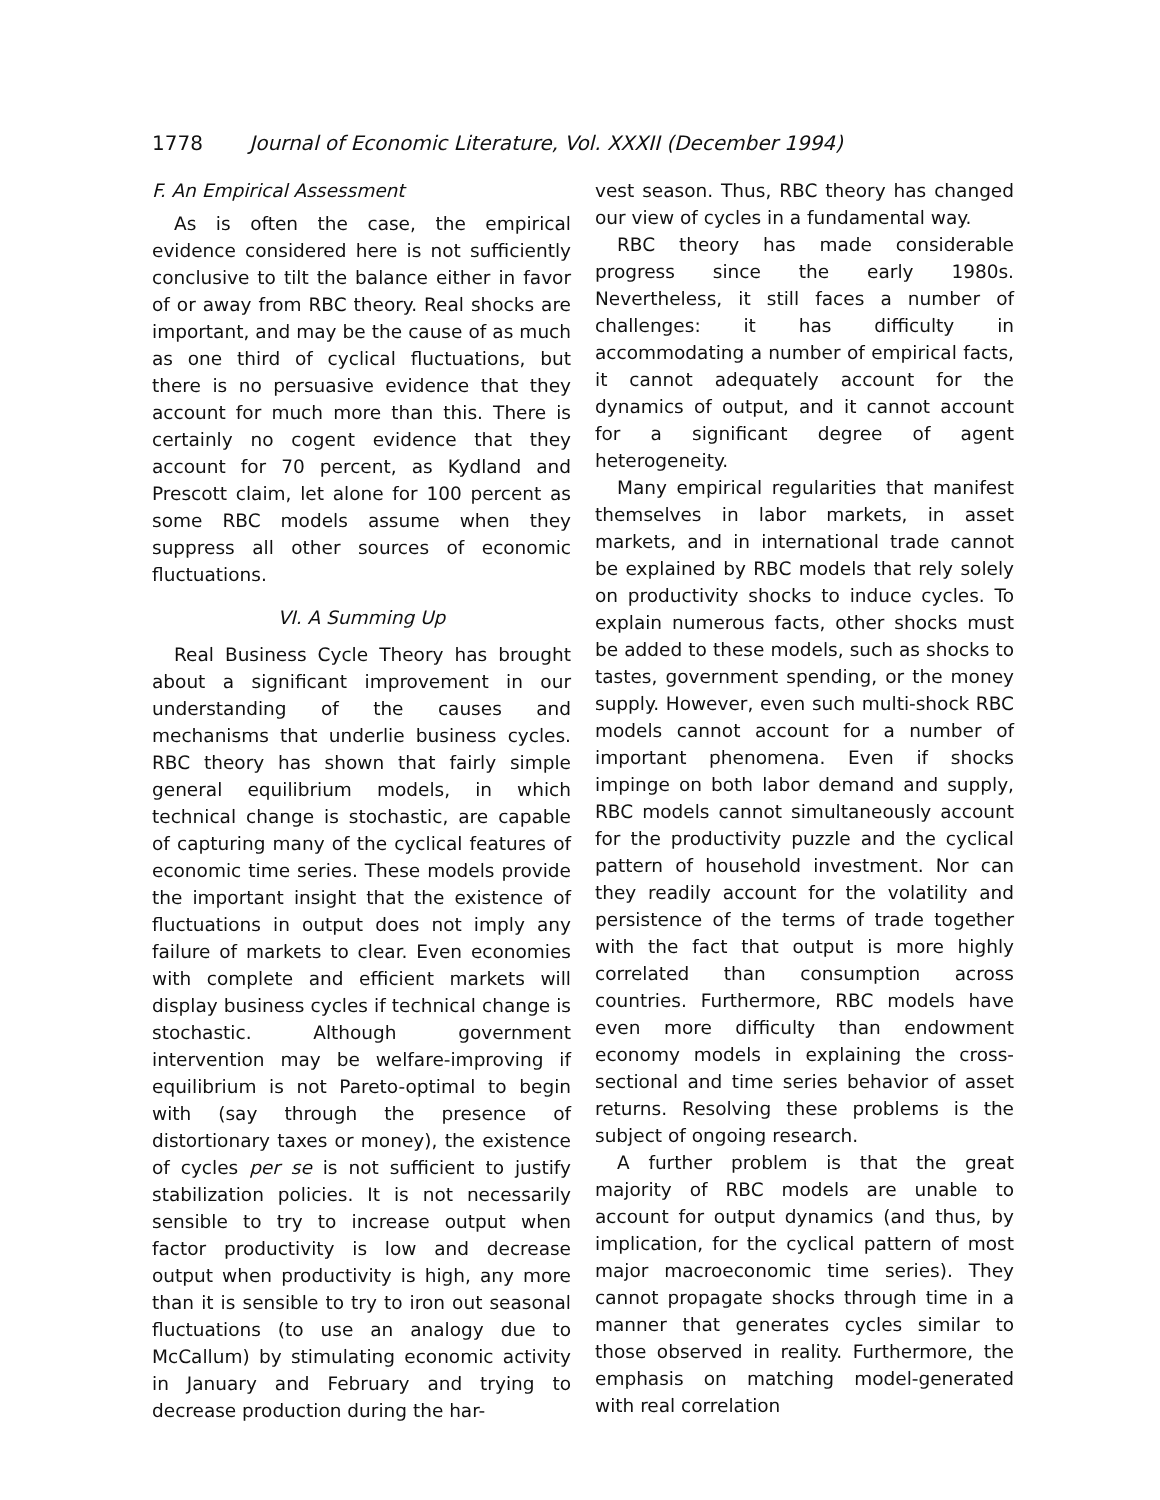1778 Journal of Economic Literature, Vol. XXXII (December 1994)
F. An Empirical Assessment
As is often the case, the empirical evidence considered here is not sufficiently conclusive to tilt the balance either in favor of or away from RBC theory. Real shocks are important, and may be the cause of as much as one third of cyclical fluctuations, but there is no persuasive evidence that they account for much more than this. There is certainly no cogent evidence that they account for 70 percent, as Kydland and Prescott claim, let alone for 100 percent as some RBC models assume when they suppress all other sources of economic fluctuations.
VI. A Summing Up
Real Business Cycle Theory has brought about a significant improvement in our understanding of the causes and mechanisms that underlie business cycles. RBC theory has shown that fairly simple general equilibrium models, in which technical change is stochastic, are capable of capturing many of the cyclical features of economic time series. These models provide the important insight that the existence of fluctuations in output does not imply any failure of markets to clear. Even economies with complete and efficient markets will display business cycles if technical change is stochastic. Although government intervention may be welfare-improving if equilibrium is not Pareto-optimal to begin with (say through the presence of distortionary taxes or money), the existence of cycles per se is not sufficient to justify stabilization policies. It is not necessarily sensible to try to increase output when factor productivity is low and decrease output when productivity is high, any more than it is sensible to try to iron out seasonal fluctuations (to use an analogy due to McCallum) by stimulating economic activity in January and February and trying to decrease production during the har-
vest season. Thus, RBC theory has changed our view of cycles in a fundamental way.
RBC theory has made considerable progress since the early 1980s. Nevertheless, it still faces a number of challenges: it has difficulty in accommodating a number of empirical facts, it cannot adequately account for the dynamics of output, and it cannot account for a significant degree of agent heterogeneity.
Many empirical regularities that manifest themselves in labor markets, in asset markets, and in international trade cannot be explained by RBC models that rely solely on productivity shocks to induce cycles. To explain numerous facts, other shocks must be added to these models, such as shocks to tastes, government spending, or the money supply. However, even such multi-shock RBC models cannot account for a number of important phenomena. Even if shocks impinge on both labor demand and supply, RBC models cannot simultaneously account for the productivity puzzle and the cyclical pattern of household investment. Nor can they readily account for the volatility and persistence of the terms of trade together with the fact that output is more highly correlated than consumption across countries. Furthermore, RBC models have even more difficulty than endowment economy models in explaining the cross-sectional and time series behavior of asset returns. Resolving these problems is the subject of ongoing research.
A further problem is that the great majority of RBC models are unable to account for output dynamics (and thus, by implication, for the cyclical pattern of most major macroeconomic time series). They cannot propagate shocks through time in a manner that generates cycles similar to those observed in reality. Furthermore, the emphasis on matching model-generated with real correlation